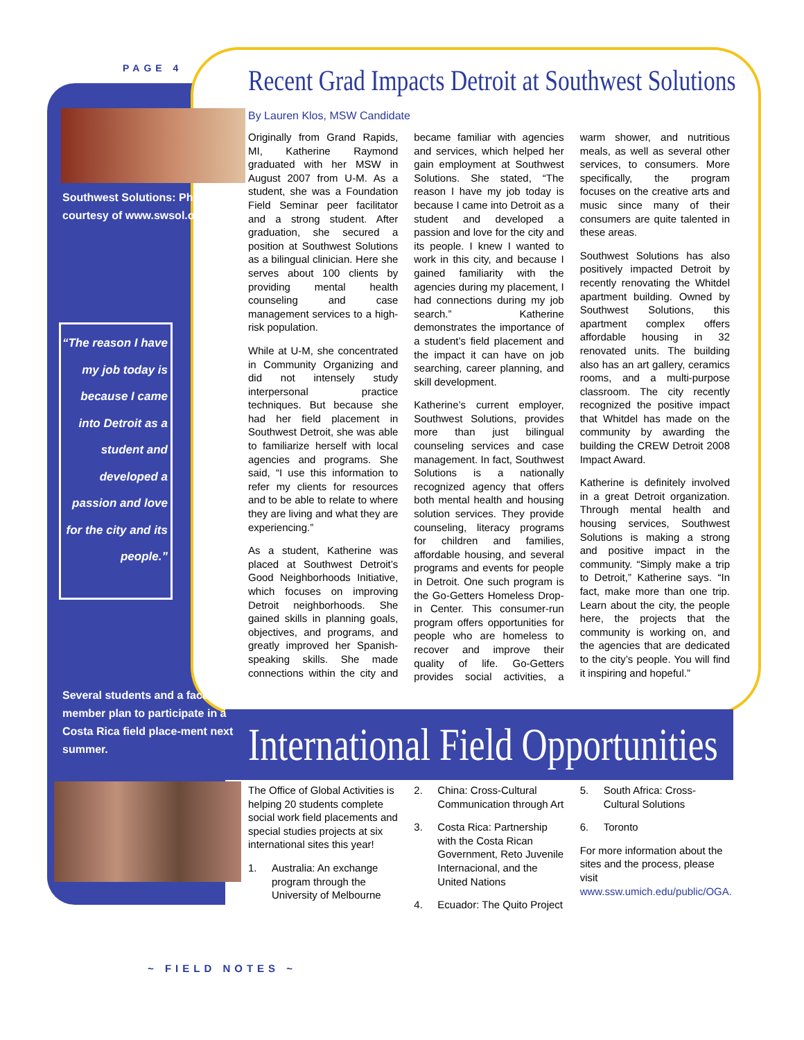PAGE 4
Southwest Solutions: Photo courtesy of www.swsol.org
“The reason I have my job today is because I came into Detroit as a student and developed a passion and love for the city and its people.”
Several students and a faculty member plan to participate in a Costa Rica field place-ment next summer.
Recent Grad Impacts Detroit at Southwest Solutions
By Lauren Klos, MSW Candidate
Originally from Grand Rapids, MI, Katherine Raymond graduated with her MSW in August 2007 from U-M. As a student, she was a Foundation Field Seminar peer facilitator and a strong student. After graduation, she secured a position at Southwest Solutions as a bilingual clinician. Here she serves about 100 clients by providing mental health counseling and case management services to a high-risk population.
While at U-M, she concentrated in Community Organizing and did not intensely study interpersonal practice techniques. But because she had her field placement in Southwest Detroit, she was able to familiarize herself with local agencies and programs. She said, “I use this information to refer my clients for resources and to be able to relate to where they are living and what they are experiencing.”
As a student, Katherine was placed at Southwest Detroit’s Good Neighborhoods Initiative, which focuses on improving Detroit neighborhoods. She gained skills in planning goals, objectives, and programs, and greatly improved her Spanish-speaking skills. She made connections within the city and became familiar with agencies and services, which helped her gain employment at Southwest Solutions. She stated, “The reason I have my job today is because I came into Detroit as a student and developed a passion and love for the city and its people. I knew I wanted to work in this city, and because I gained familiarity with the agencies during my placement, I had connections during my job search.” Katherine demonstrates the importance of a student’s field placement and the impact it can have on job searching, career planning, and skill development.
Katherine’s current employer, Southwest Solutions, provides more than just bilingual counseling services and case management. In fact, Southwest Solutions is a nationally recognized agency that offers both mental health and housing solution services. They provide counseling, literacy programs for children and families, affordable housing, and several programs and events for people in Detroit. One such program is the Go-Getters Homeless Drop-in Center. This consumer-run program offers opportunities for people who are homeless to recover and improve their quality of life. Go-Getters provides social activities, a warm shower, and nutritious meals, as well as several other services, to consumers. More specifically, the program focuses on the creative arts and music since many of their consumers are quite talented in these areas.
Southwest Solutions has also positively impacted Detroit by recently renovating the Whitdel apartment building. Owned by Southwest Solutions, this apartment complex offers affordable housing in 32 renovated units. The building also has an art gallery, ceramics rooms, and a multi-purpose classroom. The city recently recognized the positive impact that Whitdel has made on the community by awarding the building the CREW Detroit 2008 Impact Award.
Katherine is definitely involved in a great Detroit organization. Through mental health and housing services, Southwest Solutions is making a strong and positive impact in the community. “Simply make a trip to Detroit,” Katherine says. “In fact, make more than one trip. Learn about the city, the people here, the projects that the community is working on, and the agencies that are dedicated to the city’s people. You will find it inspiring and hopeful.”
International Field Opportunities
The Office of Global Activities is helping 20 students complete social work field placements and special studies projects at six international sites this year!
1. Australia: An exchange program through the University of Melbourne
2. China: Cross-Cultural Communication through Art
3. Costa Rica: Partnership with the Costa Rican Government, Reto Juvenile Internacional, and the United Nations
4. Ecuador: The Quito Project
5. South Africa: Cross-Cultural Solutions
6. Toronto
For more information about the sites and the process, please visit www.ssw.umich.edu/public/OGA.
~ FIELD NOTES ~